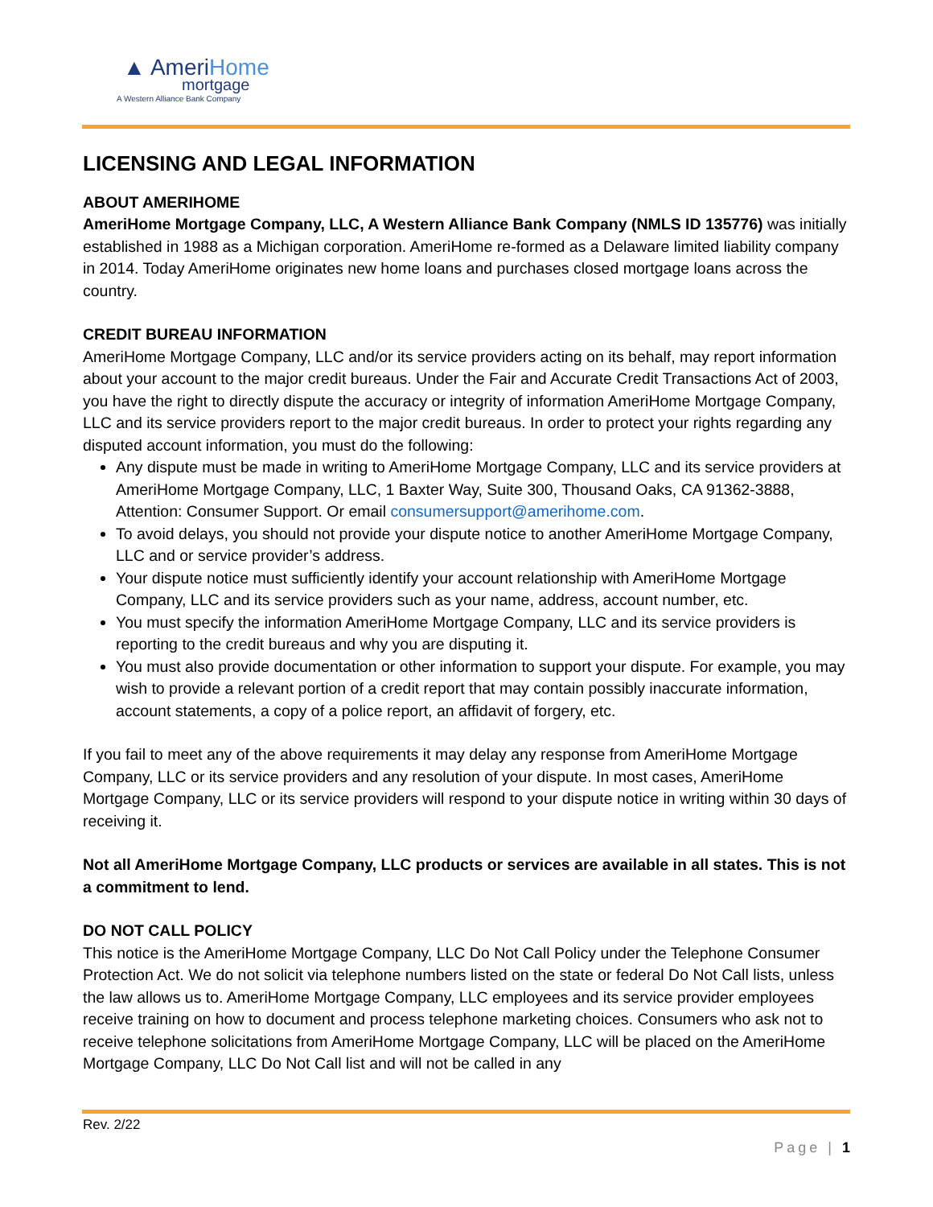▲ AmeriHome
mortgage
A Western Alliance Bank Company
LICENSING AND LEGAL INFORMATION
ABOUT AMERIHOME
AmeriHome Mortgage Company, LLC, A Western Alliance Bank Company (NMLS ID 135776) was initially established in 1988 as a Michigan corporation. AmeriHome re-formed as a Delaware limited liability company in 2014. Today AmeriHome originates new home loans and purchases closed mortgage loans across the country.
CREDIT BUREAU INFORMATION
AmeriHome Mortgage Company, LLC and/or its service providers acting on its behalf, may report information about your account to the major credit bureaus. Under the Fair and Accurate Credit Transactions Act of 2003, you have the right to directly dispute the accuracy or integrity of information AmeriHome Mortgage Company, LLC and its service providers report to the major credit bureaus. In order to protect your rights regarding any disputed account information, you must do the following:
Any dispute must be made in writing to AmeriHome Mortgage Company, LLC and its service providers at AmeriHome Mortgage Company, LLC, 1 Baxter Way, Suite 300, Thousand Oaks, CA 91362-3888, Attention: Consumer Support. Or email consumersupport@amerihome.com.
To avoid delays, you should not provide your dispute notice to another AmeriHome Mortgage Company, LLC and or service provider’s address.
Your dispute notice must sufficiently identify your account relationship with AmeriHome Mortgage Company, LLC and its service providers such as your name, address, account number, etc.
You must specify the information AmeriHome Mortgage Company, LLC and its service providers is reporting to the credit bureaus and why you are disputing it.
You must also provide documentation or other information to support your dispute. For example, you may wish to provide a relevant portion of a credit report that may contain possibly inaccurate information, account statements, a copy of a police report, an affidavit of forgery, etc.
If you fail to meet any of the above requirements it may delay any response from AmeriHome Mortgage Company, LLC or its service providers and any resolution of your dispute. In most cases, AmeriHome Mortgage Company, LLC or its service providers will respond to your dispute notice in writing within 30 days of receiving it.
Not all AmeriHome Mortgage Company, LLC products or services are available in all states. This is not a commitment to lend.
DO NOT CALL POLICY
This notice is the AmeriHome Mortgage Company, LLC Do Not Call Policy under the Telephone Consumer Protection Act. We do not solicit via telephone numbers listed on the state or federal Do Not Call lists, unless the law allows us to. AmeriHome Mortgage Company, LLC employees and its service provider employees receive training on how to document and process telephone marketing choices. Consumers who ask not to receive telephone solicitations from AmeriHome Mortgage Company, LLC will be placed on the AmeriHome Mortgage Company, LLC Do Not Call list and will not be called in any
Rev. 2/22
Page | 1